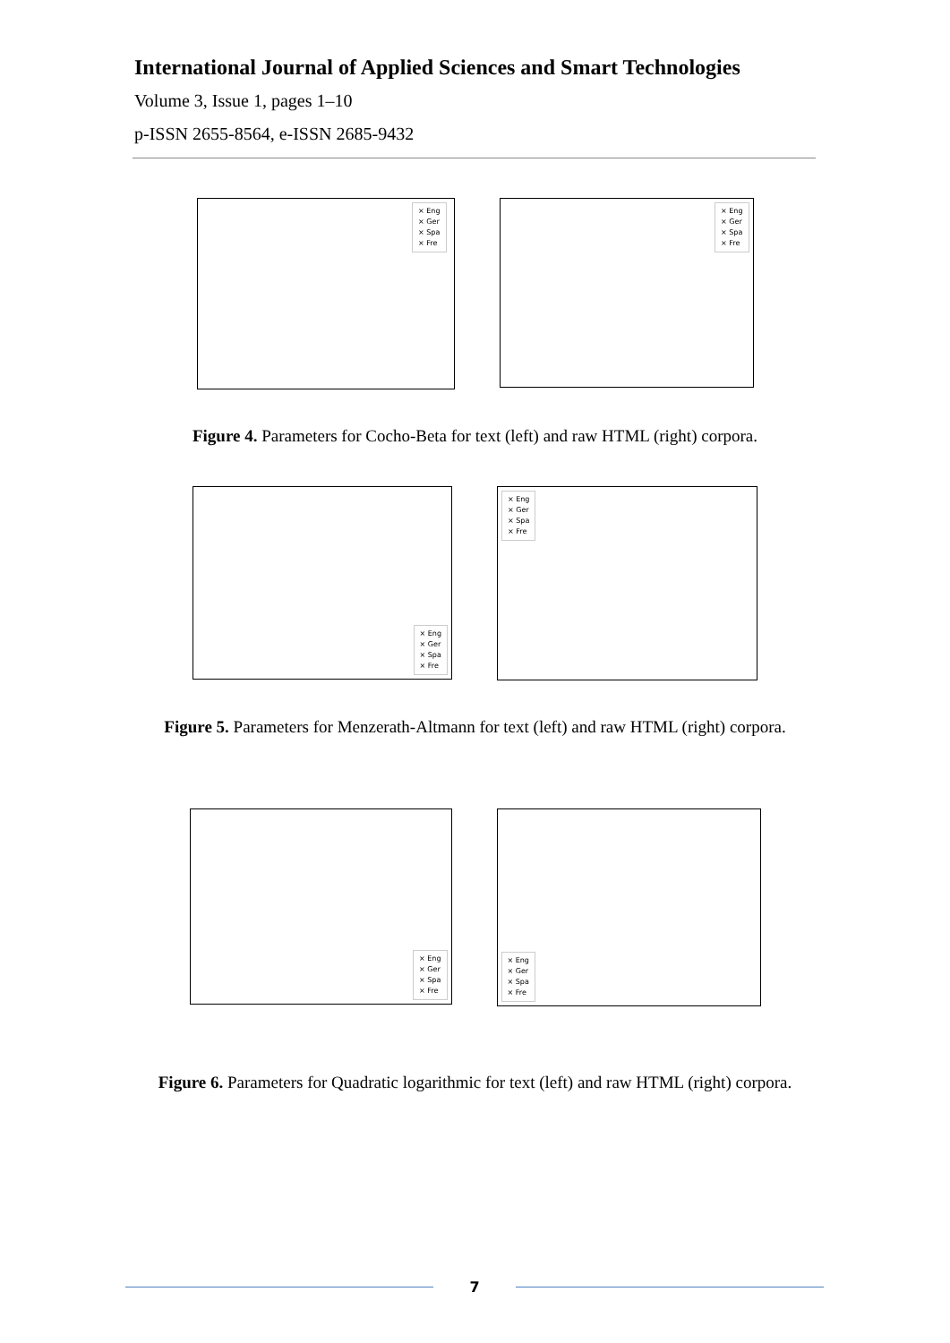International Journal of Applied Sciences and Smart Technologies
Volume 3, Issue 1, pages 1–10
p-ISSN 2655-8564, e-ISSN 2685-9432
× Eng
× Ger
× Spa
× Fre
× Eng
× Ger
× Spa
× Fre
Figure 4. Parameters for Cocho-Beta for text (left) and raw HTML (right) corpora.
× Eng
× Ger
× Spa
× Fre
× Eng
× Ger
× Spa
× Fre
Figure 5. Parameters for Menzerath-Altmann for text (left) and raw HTML (right) corpora.
× Eng
× Ger
× Spa
× Fre
× Eng
× Ger
× Spa
× Fre
Figure 6. Parameters for Quadratic logarithmic for text (left) and raw HTML (right) corpora.
7